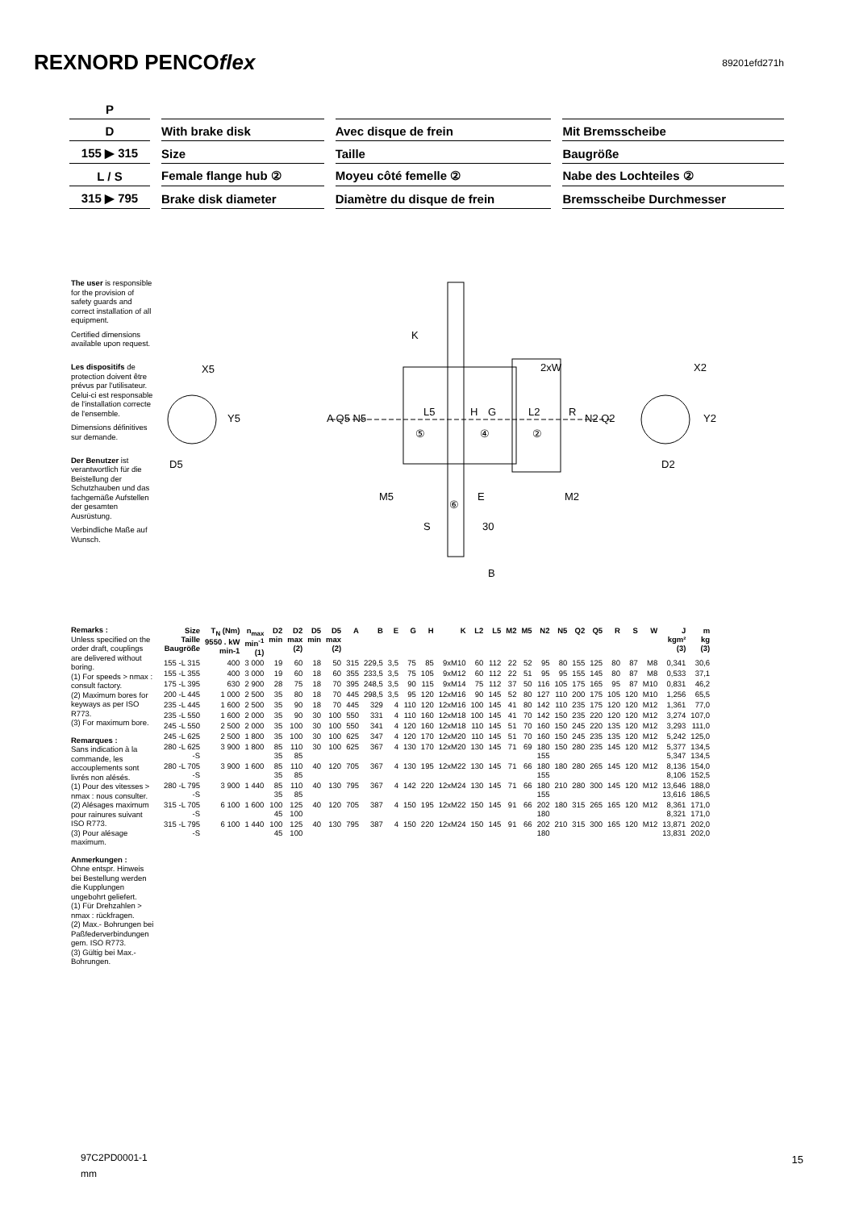REXNORD PENCOflex
89201efd271h
| P | | | | | | |
| D | | With brake disk | | Avec disque de frein | | Mit Bremsscheibe |
| 155 ▶ 315 | | Size | | Taille | | Baugröße |
| L / S | | Female flange hub ② | | Moyeu côté femelle ② | | Nabe des Lochteiles ② |
| 315 ▶ 795 | | Brake disk diameter | | Diamètre du disque de frein | | Bremsscheibe Durchmesser |
The user is responsible for the provision of safety guards and correct installation of all equipment.
Certified dimensions available upon request.
Les dispositifs de protection doivent être prévus par l'utilisateur. Celui-ci est responsable de l'installation correcte de l'ensemble.
Dimensions définitives sur demande.
Der Benutzer ist verantwortlich für die Beistellung der Schutzhauben und das fachgemäße Aufstellen der gesamten Ausrüstung.
Verbindliche Maße auf Wunsch.
X5
Y5
D5
A Q5 N5
K
2xW
L5
H
G
L2
R
N2 Q2
⑤
④
②
M5
E
M2
⑥
S
30
B
X2
Y2
D2
Remarks :
Unless specified on the order draft, couplings are delivered without boring.
(1) For speeds > nmax : consult factory.
(2) Maximum bores for keyways as per ISO R773.
(3) For maximum bore.
Remarques :
Sans indication à la commande, les accouplements sont livrés non alésés.
(1) Pour des vitesses > nmax : nous consulter.
(2) Alésages maximum pour rainures suivant ISO R773.
(3) Pour alésage maximum.
Anmerkungen :
Ohne entspr. Hinweis bei Bestellung werden die Kupplungen ungebohrt geliefert.
(1) Für Drehzahlen > nmax : rückfragen.
(2) Max.- Bohrungen bei Paßfederverbindungen gem. ISO R773.
(3) Gültig bei Max.-Bohrungen.
| Size Taille Baugröße | T<sub>N</sub> (Nm) 9550 . kW min-1 | n<sub>max</sub> min<sup>-1</sup> (1) | D2 min | D2 max (2) | D5 min | D5 max (2) | A | B | E | G | H | K | L2 | L5 | M2 | M5 | N2 | N5 | Q2 | Q5 | R | S | W | J kgm² (3) | m kg (3) |
| --- | --- | --- | --- | --- | --- | --- | --- | --- | --- | --- | --- | --- | --- | --- | --- | --- | --- | --- | --- | --- | --- | --- | --- | --- | --- |
| 155 -L 315 | 400 | 3 000 | 19 | 60 | 18 | 50 | 315 | 229,5 | 3,5 | 75 | 85 | 9xM10 | 60 | 112 | 22 | 52 | 95 | 80 | 155 | 125 | 80 | 87 | M8 | 0,341 | 30,6 |
| 155 -L 355 | 400 | 3 000 | 19 | 60 | 18 | 60 | 355 | 233,5 | 3,5 | 75 | 105 | 9xM12 | 60 | 112 | 22 | 51 | 95 | 95 | 155 | 145 | 80 | 87 | M8 | 0,533 | 37,1 |
| 175 -L 395 | 630 | 2 900 | 28 | 75 | 18 | 70 | 395 | 248,5 | 3,5 | 90 | 115 | 9xM14 | 75 | 112 | 37 | 50 | 116 | 105 | 175 | 165 | 95 | 87 | M10 | 0,831 | 46,2 |
| 200 -L 445 | 1 000 | 2 500 | 35 | 80 | 18 | 70 | 445 | 298,5 | 3,5 | 95 | 120 | 12xM16 | 90 | 145 | 52 | 80 | 127 | 110 | 200 | 175 | 105 | 120 | M10 | 1,256 | 65,5 |
| 235 -L 445 | 1 600 | 2 500 | 35 | 90 | 18 | 70 | 445 | 329 | 4 | 110 | 120 | 12xM16 | 100 | 145 | 41 | 80 | 142 | 110 | 235 | 175 | 120 | 120 | M12 | 1,361 | 77,0 |
| 235 -L 550 | 1 600 | 2 000 | 35 | 90 | 30 | 100 | 550 | 331 | 4 | 110 | 160 | 12xM18 | 100 | 145 | 41 | 70 | 142 | 150 | 235 | 220 | 120 | 120 | M12 | 3,274 | 107,0 |
| 245 -L 550 | 2 500 | 2 000 | 35 | 100 | 30 | 100 | 550 | 341 | 4 | 120 | 160 | 12xM18 | 110 | 145 | 51 | 70 | 160 | 150 | 245 | 220 | 135 | 120 | M12 | 3,293 | 111,0 |
| 245 -L 625 | 2 500 | 1 800 | 35 | 100 | 30 | 100 | 625 | 347 | 4 | 120 | 170 | 12xM20 | 110 | 145 | 51 | 70 | 160 | 150 | 245 | 235 | 135 | 120 | M12 | 5,242 | 125,0 |
| 280 -L 625 -S | 3 900 | 1 800 | 85 35 | 110 85 | 30 | 100 | 625 | 367 | 4 | 130 | 170 | 12xM20 | 130 | 145 | 71 | 69 | 180 155 | 150 | 280 | 235 | 145 | 120 | M12 | 5,377 5,347 | 134,5 134,5 |
| 280 -L 705 -S | 3 900 | 1 600 | 85 35 | 110 85 | 40 | 120 | 705 | 367 | 4 | 130 | 195 | 12xM22 | 130 | 145 | 71 | 66 | 180 155 | 180 | 280 | 265 | 145 | 120 | M12 | 8,136 8,106 | 154,0 152,5 |
| 280 -L 795 -S | 3 900 | 1 440 | 85 35 | 110 85 | 40 | 130 | 795 | 367 | 4 | 142 | 220 | 12xM24 | 130 | 145 | 71 | 66 | 180 155 | 210 | 280 | 300 | 145 | 120 | M12 | 13,646 13,616 | 188,0 186,5 |
| 315 -L 705 -S | 6 100 | 1 600 | 100 45 | 125 100 | 40 | 120 | 705 | 387 | 4 | 150 | 195 | 12xM22 | 150 | 145 | 91 | 66 | 202 180 | 180 | 315 | 265 | 165 | 120 | M12 | 8,361 8,321 | 171,0 171,0 |
| 315 -L 795 -S | 6 100 | 1 440 | 100 45 | 125 100 | 40 | 130 | 795 | 387 | 4 | 150 | 220 | 12xM24 | 150 | 145 | 91 | 66 | 202 180 | 210 | 315 | 300 | 165 | 120 | M12 | 13,871 13,831 | 202,0 202,0 |
97C2PD0001-1
mm
15